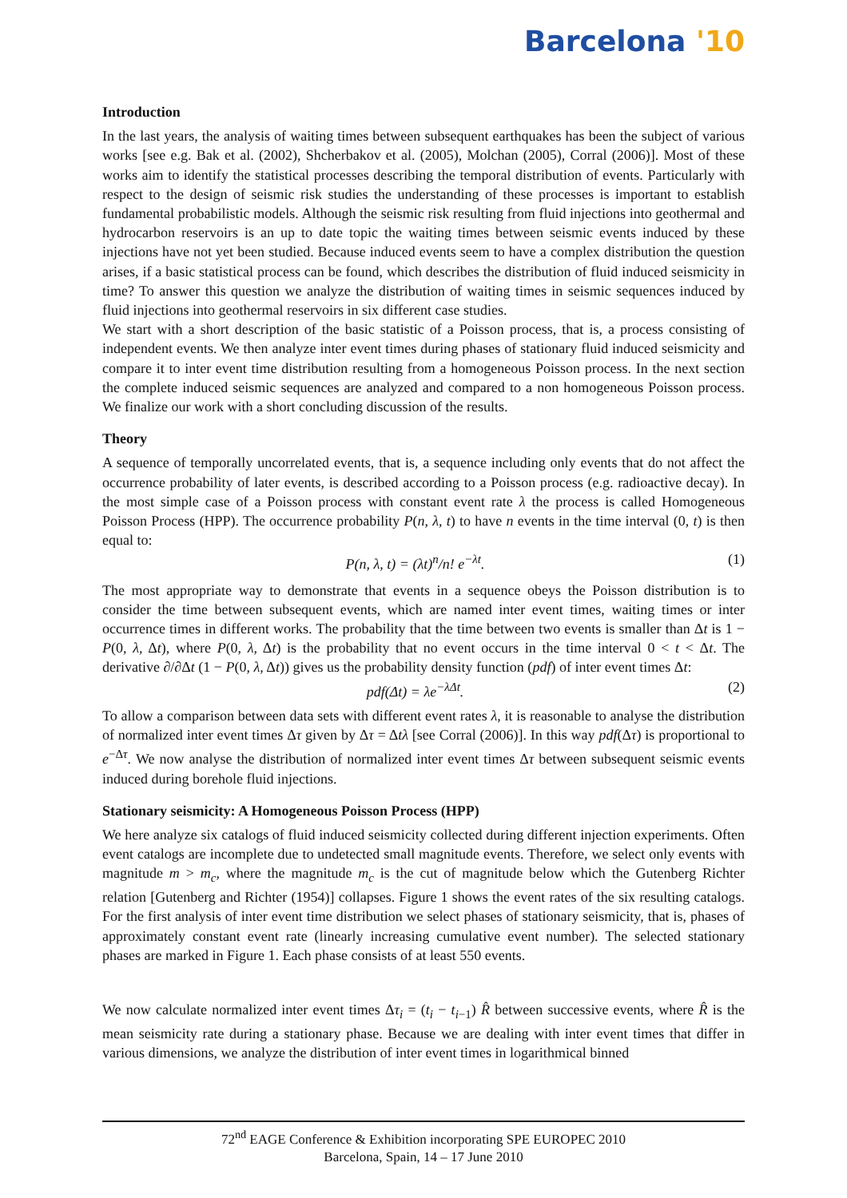Barcelona '10
Introduction
In the last years, the analysis of waiting times between subsequent earthquakes has been the subject of various works [see e.g. Bak et al. (2002), Shcherbakov et al. (2005), Molchan (2005), Corral (2006)]. Most of these works aim to identify the statistical processes describing the temporal distribution of events. Particularly with respect to the design of seismic risk studies the understanding of these processes is important to establish fundamental probabilistic models. Although the seismic risk resulting from fluid injections into geothermal and hydrocarbon reservoirs is an up to date topic the waiting times between seismic events induced by these injections have not yet been studied. Because induced events seem to have a complex distribution the question arises, if a basic statistical process can be found, which describes the distribution of fluid induced seismicity in time? To answer this question we analyze the distribution of waiting times in seismic sequences induced by fluid injections into geothermal reservoirs in six different case studies.
We start with a short description of the basic statistic of a Poisson process, that is, a process consisting of independent events. We then analyze inter event times during phases of stationary fluid induced seismicity and compare it to inter event time distribution resulting from a homogeneous Poisson process. In the next section the complete induced seismic sequences are analyzed and compared to a non homogeneous Poisson process. We finalize our work with a short concluding discussion of the results.
Theory
A sequence of temporally uncorrelated events, that is, a sequence including only events that do not affect the occurrence probability of later events, is described according to a Poisson process (e.g. radioactive decay). In the most simple case of a Poisson process with constant event rate λ the process is called Homogeneous Poisson Process (HPP). The occurrence probability P(n, λ, t) to have n events in the time interval (0, t) is then equal to:
P(n, λ, t) = (λt)<sup>n</sup>/n! e<sup>−λt</sup>. (1)
The most appropriate way to demonstrate that events in a sequence obeys the Poisson distribution is to consider the time between subsequent events, which are named inter event times, waiting times or inter occurrence times in different works. The probability that the time between two events is smaller than Δt is 1 − P(0, λ, Δt), where P(0, λ, Δt) is the probability that no event occurs in the time interval 0 < t < Δt. The derivative ∂/∂Δt (1 − P(0, λ, Δt)) gives us the probability density function (pdf) of inter event times Δt:
pdf(Δt) = λe<sup>−λΔt</sup>. (2)
To allow a comparison between data sets with different event rates λ, it is reasonable to analyse the distribution of normalized inter event times Δτ given by Δτ = Δtλ [see Corral (2006)]. In this way pdf(Δτ) is proportional to e<sup>−Δτ</sup>. We now analyse the distribution of normalized inter event times Δτ between subsequent seismic events induced during borehole fluid injections.
Stationary seismicity: A Homogeneous Poisson Process (HPP)
We here analyze six catalogs of fluid induced seismicity collected during different injection experiments. Often event catalogs are incomplete due to undetected small magnitude events. Therefore, we select only events with magnitude m > m<sub>c</sub>, where the magnitude m<sub>c</sub> is the cut of magnitude below which the Gutenberg Richter relation [Gutenberg and Richter (1954)] collapses. Figure 1 shows the event rates of the six resulting catalogs. For the first analysis of inter event time distribution we select phases of stationary seismicity, that is, phases of approximately constant event rate (linearly increasing cumulative event number). The selected stationary phases are marked in Figure 1. Each phase consists of at least 550 events.
We now calculate normalized inter event times Δτ<sub>i</sub> = (t<sub>i</sub> − t<sub>i−1</sub>) R̂ between successive events, where R̂ is the mean seismicity rate during a stationary phase. Because we are dealing with inter event times that differ in various dimensions, we analyze the distribution of inter event times in logarithmical binned
72<sup>nd</sup> EAGE Conference & Exhibition incorporating SPE EUROPEC 2010
Barcelona, Spain, 14 – 17 June 2010